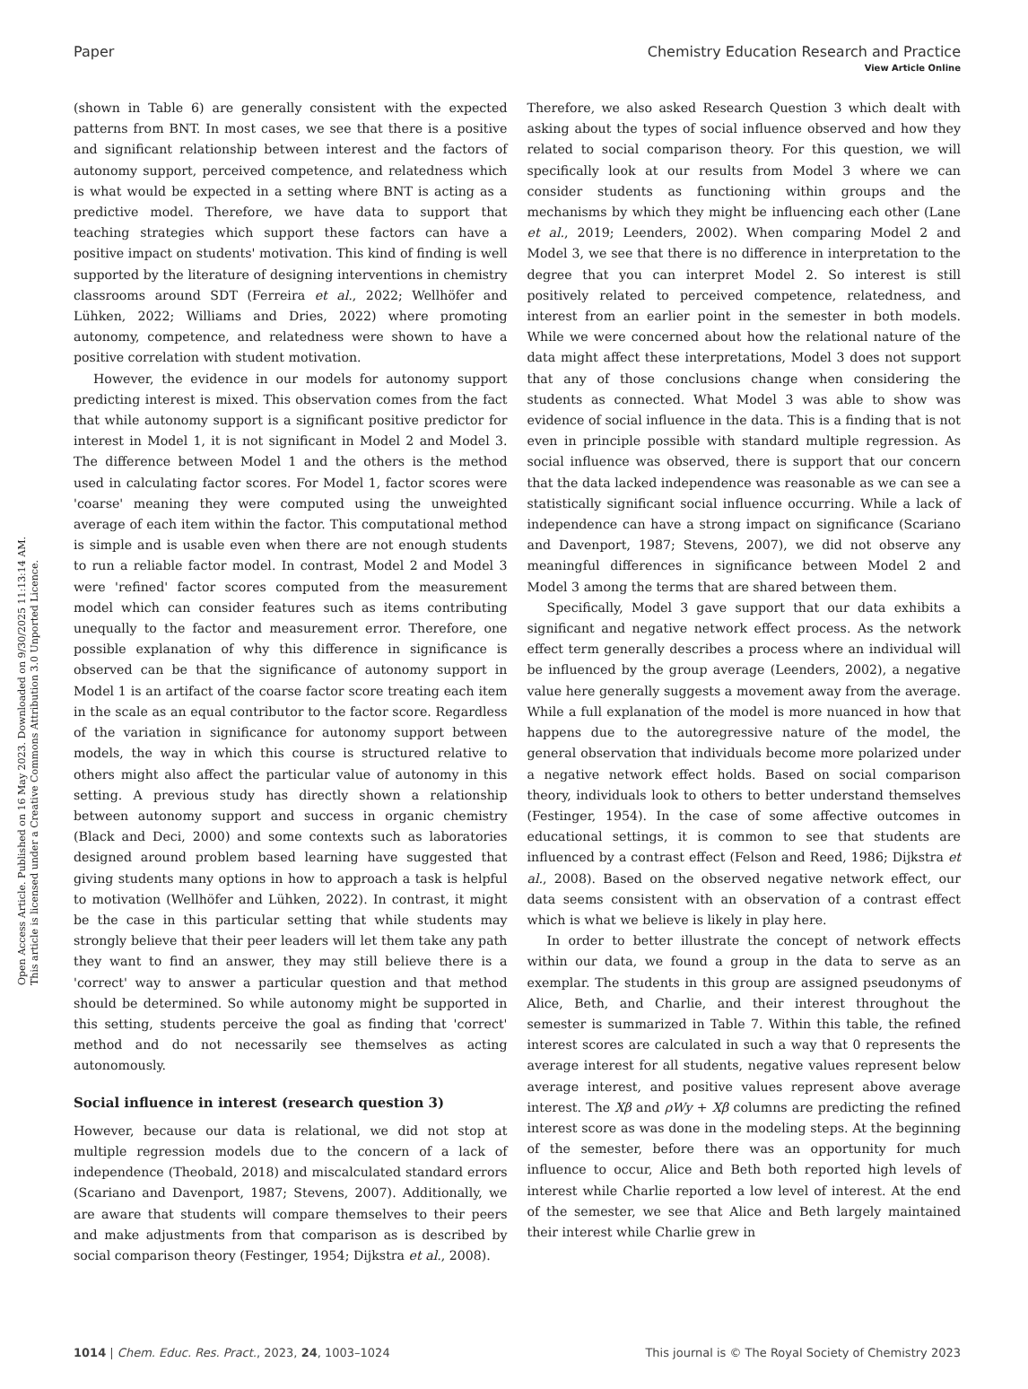View Article Online
Paper Chemistry Education Research and Practice
Open Access Article. Published on 16 May 2023. Downloaded on 9/30/2025 11:13:14 AM.
This article is licensed under a Creative Commons Attribution 3.0 Unported Licence.
(shown in Table 6) are generally consistent with the expected patterns from BNT. In most cases, we see that there is a positive and significant relationship between interest and the factors of autonomy support, perceived competence, and relatedness which is what would be expected in a setting where BNT is acting as a predictive model. Therefore, we have data to support that teaching strategies which support these factors can have a positive impact on students' motivation. This kind of finding is well supported by the literature of designing interventions in chemistry classrooms around SDT (Ferreira et al., 2022; Wellhöfer and Lühken, 2022; Williams and Dries, 2022) where promoting autonomy, competence, and relatedness were shown to have a positive correlation with student motivation.
However, the evidence in our models for autonomy support predicting interest is mixed. This observation comes from the fact that while autonomy support is a significant positive predictor for interest in Model 1, it is not significant in Model 2 and Model 3. The difference between Model 1 and the others is the method used in calculating factor scores. For Model 1, factor scores were 'coarse' meaning they were computed using the unweighted average of each item within the factor. This computational method is simple and is usable even when there are not enough students to run a reliable factor model. In contrast, Model 2 and Model 3 were 'refined' factor scores computed from the measurement model which can consider features such as items contributing unequally to the factor and measurement error. Therefore, one possible explanation of why this difference in significance is observed can be that the significance of autonomy support in Model 1 is an artifact of the coarse factor score treating each item in the scale as an equal contributor to the factor score. Regardless of the variation in significance for autonomy support between models, the way in which this course is structured relative to others might also affect the particular value of autonomy in this setting. A previous study has directly shown a relationship between autonomy support and success in organic chemistry (Black and Deci, 2000) and some contexts such as laboratories designed around problem based learning have suggested that giving students many options in how to approach a task is helpful to motivation (Wellhöfer and Lühken, 2022). In contrast, it might be the case in this particular setting that while students may strongly believe that their peer leaders will let them take any path they want to find an answer, they may still believe there is a 'correct' way to answer a particular question and that method should be determined. So while autonomy might be supported in this setting, students perceive the goal as finding that 'correct' method and do not necessarily see themselves as acting autonomously.
Social influence in interest (research question 3)
However, because our data is relational, we did not stop at multiple regression models due to the concern of a lack of independence (Theobald, 2018) and miscalculated standard errors (Scariano and Davenport, 1987; Stevens, 2007). Additionally, we are aware that students will compare themselves to their peers and make adjustments from that comparison as is described by social comparison theory (Festinger, 1954; Dijkstra et al., 2008).
Therefore, we also asked Research Question 3 which dealt with asking about the types of social influence observed and how they related to social comparison theory. For this question, we will specifically look at our results from Model 3 where we can consider students as functioning within groups and the mechanisms by which they might be influencing each other (Lane et al., 2019; Leenders, 2002). When comparing Model 2 and Model 3, we see that there is no difference in interpretation to the degree that you can interpret Model 2. So interest is still positively related to perceived competence, relatedness, and interest from an earlier point in the semester in both models. While we were concerned about how the relational nature of the data might affect these interpretations, Model 3 does not support that any of those conclusions change when considering the students as connected. What Model 3 was able to show was evidence of social influence in the data. This is a finding that is not even in principle possible with standard multiple regression. As social influence was observed, there is support that our concern that the data lacked independence was reasonable as we can see a statistically significant social influence occurring. While a lack of independence can have a strong impact on significance (Scariano and Davenport, 1987; Stevens, 2007), we did not observe any meaningful differences in significance between Model 2 and Model 3 among the terms that are shared between them.
Specifically, Model 3 gave support that our data exhibits a significant and negative network effect process. As the network effect term generally describes a process where an individual will be influenced by the group average (Leenders, 2002), a negative value here generally suggests a movement away from the average. While a full explanation of the model is more nuanced in how that happens due to the autoregressive nature of the model, the general observation that individuals become more polarized under a negative network effect holds. Based on social comparison theory, individuals look to others to better understand themselves (Festinger, 1954). In the case of some affective outcomes in educational settings, it is common to see that students are influenced by a contrast effect (Felson and Reed, 1986; Dijkstra et al., 2008). Based on the observed negative network effect, our data seems consistent with an observation of a contrast effect which is what we believe is likely in play here.
In order to better illustrate the concept of network effects within our data, we found a group in the data to serve as an exemplar. The students in this group are assigned pseudonyms of Alice, Beth, and Charlie, and their interest throughout the semester is summarized in Table 7. Within this table, the refined interest scores are calculated in such a way that 0 represents the average interest for all students, negative values represent below average interest, and positive values represent above average interest. The Xβ and ρWy + Xβ columns are predicting the refined interest score as was done in the modeling steps. At the beginning of the semester, before there was an opportunity for much influence to occur, Alice and Beth both reported high levels of interest while Charlie reported a low level of interest. At the end of the semester, we see that Alice and Beth largely maintained their interest while Charlie grew in
1014 | Chem. Educ. Res. Pract., 2023, 24, 1003–1024 This journal is © The Royal Society of Chemistry 2023